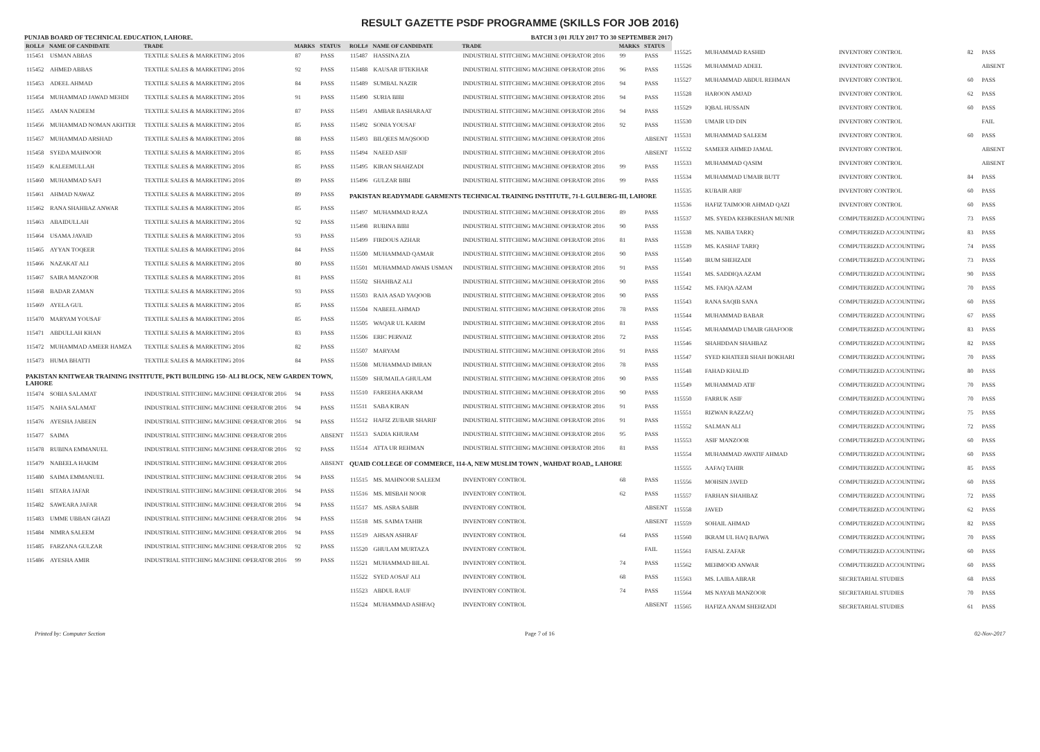RESULT GAZETTE PSDF PROGRAMME (SKILLS FOR JOB 2016)
PUNJAB BOARD OF TECHNICAL EDUCATION, LAHORE. BATCH 3 (01 JULY 2017 TO 30 SEPTEMBER 2017)
| ROLL# | NAME OF CANDIDATE | TRADE | MARKS | STATUS |
| --- | --- | --- | --- | --- |
| 115451 | USMAN ABBAS | TEXTILE SALES & MARKETING 2016 | 87 | PASS |
| 115452 | AHMED ABBAS | TEXTILE SALES & MARKETING 2016 | 92 | PASS |
| 115453 | ADEEL AHMAD | TEXTILE SALES & MARKETING 2016 | 84 | PASS |
| 115454 | MUHAMMAD JAWAD MEHDI | TEXTILE SALES & MARKETING 2016 | 91 | PASS |
| 115455 | AMAN NADEEM | TEXTILE SALES & MARKETING 2016 | 87 | PASS |
| 115456 | MUHAMMAD NOMAN AKHTER | TEXTILE SALES & MARKETING 2016 | 85 | PASS |
| 115457 | MUHAMMAD ARSHAD | TEXTILE SALES & MARKETING 2016 | 88 | PASS |
| 115458 | SYEDA MAHNOOR | TEXTILE SALES & MARKETING 2016 | 85 | PASS |
| 115459 | KALEEMULLAH | TEXTILE SALES & MARKETING 2016 | 85 | PASS |
| 115460 | MUHAMMAD SAFI | TEXTILE SALES & MARKETING 2016 | 89 | PASS |
| 115461 | AHMAD NAWAZ | TEXTILE SALES & MARKETING 2016 | 89 | PASS |
| 115462 | RANA SHAHBAZ ANWAR | TEXTILE SALES & MARKETING 2016 | 85 | PASS |
| 115463 | ABAIDULLAH | TEXTILE SALES & MARKETING 2016 | 92 | PASS |
| 115464 | USAMA JAVAID | TEXTILE SALES & MARKETING 2016 | 93 | PASS |
| 115465 | AYYAN TOQEER | TEXTILE SALES & MARKETING 2016 | 84 | PASS |
| 115466 | NAZAKAT ALI | TEXTILE SALES & MARKETING 2016 | 80 | PASS |
| 115467 | SAIRA MANZOOR | TEXTILE SALES & MARKETING 2016 | 81 | PASS |
| 115468 | BADAR ZAMAN | TEXTILE SALES & MARKETING 2016 | 93 | PASS |
| 115469 | AYELA GUL | TEXTILE SALES & MARKETING 2016 | 85 | PASS |
| 115470 | MARYAM YOUSAF | TEXTILE SALES & MARKETING 2016 | 85 | PASS |
| 115471 | ABDULLAH KHAN | TEXTILE SALES & MARKETING 2016 | 83 | PASS |
| 115472 | MUHAMMAD AMEER HAMZA | TEXTILE SALES & MARKETING 2016 | 82 | PASS |
| 115473 | HUMA BHATTI | TEXTILE SALES & MARKETING 2016 | 84 | PASS |
| PAKISTAN KNITWEAR TRAINING INSTITUTE, PKTI BUILDING 150- ALI BLOCK, NEW GARDEN TOWN, LAHORE | | | | |
| 115474 | SOBIA SALAMAT | INDUSTRIAL STITCHING MACHINE OPERATOR 2016 | 94 | PASS |
| 115475 | NAHA SALAMAT | INDUSTRIAL STITCHING MACHINE OPERATOR 2016 | 94 | PASS |
| 115476 | AYESHA JABEEN | INDUSTRIAL STITCHING MACHINE OPERATOR 2016 | 94 | PASS |
| 115477 | SAIMA | INDUSTRIAL STITCHING MACHINE OPERATOR 2016 | | ABSENT |
| 115478 | RUBINA EMMANUEL | INDUSTRIAL STITCHING MACHINE OPERATOR 2016 | 92 | PASS |
| 115479 | NABEELA HAKIM | INDUSTRIAL STITCHING MACHINE OPERATOR 2016 | | ABSENT |
| 115480 | SAIMA EMMANUEL | INDUSTRIAL STITCHING MACHINE OPERATOR 2016 | 94 | PASS |
| 115481 | SITARA JAFAR | INDUSTRIAL STITCHING MACHINE OPERATOR 2016 | 94 | PASS |
| 115482 | SAWEARA JAFAR | INDUSTRIAL STITCHING MACHINE OPERATOR 2016 | 94 | PASS |
| 115483 | UMME UBBAN GHAZI | INDUSTRIAL STITCHING MACHINE OPERATOR 2016 | 94 | PASS |
| 115484 | NIMRA SALEEM | INDUSTRIAL STITCHING MACHINE OPERATOR 2016 | 94 | PASS |
| 115485 | FARZANA GULZAR | INDUSTRIAL STITCHING MACHINE OPERATOR 2016 | 92 | PASS |
| 115486 | AYESHA AMIR | INDUSTRIAL STITCHING MACHINE OPERATOR 2016 | 99 | PASS |
| ROLL# | NAME OF CANDIDATE | TRADE | MARKS | STATUS |
| --- | --- | --- | --- | --- |
| 115487 | HASSINA ZIA | INDUSTRIAL STITCHING MACHINE OPERATOR 2016 | 99 | PASS |
| 115488 | KAUSAR IFTEKHAR | INDUSTRIAL STITCHING MACHINE OPERATOR 2016 | 96 | PASS |
| 115489 | SUMBAL NAZIR | INDUSTRIAL STITCHING MACHINE OPERATOR 2016 | 94 | PASS |
| 115490 | SURIA BIBI | INDUSTRIAL STITCHING MACHINE OPERATOR 2016 | 94 | PASS |
| 115491 | AMBAR BASHARAAT | INDUSTRIAL STITCHING MACHINE OPERATOR 2016 | 94 | PASS |
| 115492 | SONIA YOUSAF | INDUSTRIAL STITCHING MACHINE OPERATOR 2016 | 92 | PASS |
| 115493 | BILQEES MAQSOOD | INDUSTRIAL STITCHING MACHINE OPERATOR 2016 | | ABSENT |
| 115494 | NAEED ASIF | INDUSTRIAL STITCHING MACHINE OPERATOR 2016 | | ABSENT |
| 115495 | KIRAN SHAHZADI | INDUSTRIAL STITCHING MACHINE OPERATOR 2016 | 99 | PASS |
| 115496 | GULZAR BIBI | INDUSTRIAL STITCHING MACHINE OPERATOR 2016 | 99 | PASS |
| PAKISTAN READYMADE GARMENTS TECHNICAL TRAINING INSTITUTE, 71-L GULBERG-III, LAHORE | | | | |
| 115497 | MUHAMMAD RAZA | INDUSTRIAL STITCHING MACHINE OPERATOR 2016 | 89 | PASS |
| 115498 | RUBINA BIBI | INDUSTRIAL STITCHING MACHINE OPERATOR 2016 | 90 | PASS |
| 115499 | FIRDOUS AZHAR | INDUSTRIAL STITCHING MACHINE OPERATOR 2016 | 81 | PASS |
| 115500 | MUHAMMAD QAMAR | INDUSTRIAL STITCHING MACHINE OPERATOR 2016 | 90 | PASS |
| 115501 | MUHAMMAD AWAIS USMAN | INDUSTRIAL STITCHING MACHINE OPERATOR 2016 | 91 | PASS |
| 115502 | SHAHBAZ ALI | INDUSTRIAL STITCHING MACHINE OPERATOR 2016 | 90 | PASS |
| 115503 | RAJA ASAD YAQOOB | INDUSTRIAL STITCHING MACHINE OPERATOR 2016 | 90 | PASS |
| 115504 | NABEEL AHMAD | INDUSTRIAL STITCHING MACHINE OPERATOR 2016 | 78 | PASS |
| 115505 | WAQAR UL KARIM | INDUSTRIAL STITCHING MACHINE OPERATOR 2016 | 81 | PASS |
| 115506 | ERIC PERVAIZ | INDUSTRIAL STITCHING MACHINE OPERATOR 2016 | 72 | PASS |
| 115507 | MARYAM | INDUSTRIAL STITCHING MACHINE OPERATOR 2016 | 91 | PASS |
| 115508 | MUHAMMAD IMRAN | INDUSTRIAL STITCHING MACHINE OPERATOR 2016 | 78 | PASS |
| 115509 | SHUMAILA GHULAM | INDUSTRIAL STITCHING MACHINE OPERATOR 2016 | 90 | PASS |
| 115510 | FAREEHA AKRAM | INDUSTRIAL STITCHING MACHINE OPERATOR 2016 | 90 | PASS |
| 115511 | SABA KIRAN | INDUSTRIAL STITCHING MACHINE OPERATOR 2016 | 91 | PASS |
| 115512 | HAFIZ ZUBAIR SHARIF | INDUSTRIAL STITCHING MACHINE OPERATOR 2016 | 91 | PASS |
| 115513 | SADIA KHURAM | INDUSTRIAL STITCHING MACHINE OPERATOR 2016 | 95 | PASS |
| 115514 | ATTA UR REHMAN | INDUSTRIAL STITCHING MACHINE OPERATOR 2016 | 81 | PASS |
| QUAID COLLEGE OF COMMERCE, 114-A, NEW MUSLIM TOWN , WAHDAT ROAD,, LAHORE | | | | |
| 115515 | MS. MAHNOOR SALEEM | INVENTORY CONTROL | 68 | PASS |
| 115516 | MS. MISBAH NOOR | INVENTORY CONTROL | 62 | PASS |
| 115517 | MS. ASRA SABIR | INVENTORY CONTROL | | ABSENT |
| 115518 | MS. SAIMA TAHIR | INVENTORY CONTROL | | ABSENT |
| 115519 | AHSAN ASHRAF | INVENTORY CONTROL | 64 | PASS |
| 115520 | GHULAM MURTAZA | INVENTORY CONTROL | | FAIL |
| 115521 | MUHAMMAD BILAL | INVENTORY CONTROL | 74 | PASS |
| 115522 | SYED AOSAF ALI | INVENTORY CONTROL | 68 | PASS |
| 115523 | ABDUL RAUF | INVENTORY CONTROL | 74 | PASS |
| 115524 | MUHAMMAD ASHFAQ | INVENTORY CONTROL | | ABSENT |
| 115525 | MUHAMMAD RASHID | INVENTORY CONTROL | 82 | PASS |
| 115526 | MUHAMMAD ADEEL | INVENTORY CONTROL | | ABSENT |
| 115527 | MUHAMMAD ABDUL REHMAN | INVENTORY CONTROL | 60 | PASS |
| 115528 | HAROON AMJAD | INVENTORY CONTROL | 62 | PASS |
| 115529 | IQBAL HUSSAIN | INVENTORY CONTROL | 60 | PASS |
| 115530 | UMAIR UD DIN | INVENTORY CONTROL | | FAIL |
| 115531 | MUHAMMAD SALEEM | INVENTORY CONTROL | 60 | PASS |
| 115532 | SAMEER AHMED JAMAL | INVENTORY CONTROL | | ABSENT |
| 115533 | MUHAMMAD QASIM | INVENTORY CONTROL | | ABSENT |
| 115534 | MUHAMMAD UMAIR BUTT | INVENTORY CONTROL | 84 | PASS |
| 115535 | KUBAIR ARIF | INVENTORY CONTROL | 60 | PASS |
| 115536 | HAFIZ TAIMOOR AHMAD QAZI | INVENTORY CONTROL | 60 | PASS |
| 115537 | MS. SYEDA KEHKESHAN MUNIR | COMPUTERIZED ACCOUNTING | 73 | PASS |
| 115538 | MS. NAIBA TARIQ | COMPUTERIZED ACCOUNTING | 83 | PASS |
| 115539 | MS. KASHAF TARIQ | COMPUTERIZED ACCOUNTING | 74 | PASS |
| 115540 | IRUM SHEHZADI | COMPUTERIZED ACCOUNTING | 73 | PASS |
| 115541 | MS. SADDIQA AZAM | COMPUTERIZED ACCOUNTING | 90 | PASS |
| 115542 | MS. FAIQA AZAM | COMPUTERIZED ACCOUNTING | 70 | PASS |
| 115543 | RANA SAQIB SANA | COMPUTERIZED ACCOUNTING | 60 | PASS |
| 115544 | MUHAMMAD BABAR | COMPUTERIZED ACCOUNTING | 67 | PASS |
| 115545 | MUHAMMAD UMAIR GHAFOOR | COMPUTERIZED ACCOUNTING | 83 | PASS |
| 115546 | SHAHDDAN SHAHBAZ | COMPUTERIZED ACCOUNTING | 82 | PASS |
| 115547 | SYED KHATEEB SHAH BOKHARI | COMPUTERIZED ACCOUNTING | 70 | PASS |
| 115548 | FAHAD KHALID | COMPUTERIZED ACCOUNTING | 80 | PASS |
| 115549 | MUHAMMAD ATIF | COMPUTERIZED ACCOUNTING | 70 | PASS |
| 115550 | FARRUK ASIF | COMPUTERIZED ACCOUNTING | 70 | PASS |
| 115551 | RIZWAN RAZZAQ | COMPUTERIZED ACCOUNTING | 75 | PASS |
| 115552 | SALMAN ALI | COMPUTERIZED ACCOUNTING | 72 | PASS |
| 115553 | ASIF MANZOOR | COMPUTERIZED ACCOUNTING | 60 | PASS |
| 115554 | MUHAMMAD AWATIF AHMAD | COMPUTERIZED ACCOUNTING | 60 | PASS |
| 115555 | AAFAQ TAHIR | COMPUTERIZED ACCOUNTING | 85 | PASS |
| 115556 | MOHSIN JAVED | COMPUTERIZED ACCOUNTING | 60 | PASS |
| 115557 | FARHAN SHAHBAZ | COMPUTERIZED ACCOUNTING | 72 | PASS |
| 115558 | JAVED | COMPUTERIZED ACCOUNTING | 62 | PASS |
| 115559 | SOHAIL AHMAD | COMPUTERIZED ACCOUNTING | 82 | PASS |
| 115560 | IKRAM UL HAQ BAJWA | COMPUTERIZED ACCOUNTING | 70 | PASS |
| 115561 | FAISAL ZAFAR | COMPUTERIZED ACCOUNTING | 60 | PASS |
| 115562 | MEHMOOD ANWAR | COMPUTERIZED ACCOUNTING | 60 | PASS |
| 115563 | MS. LAIBA ABRAR | SECRETARIAL STUDIES | 68 | PASS |
| 115564 | MS NAYAB MANZOOR | SECRETARIAL STUDIES | 70 | PASS |
| 115565 | HAFIZA ANAM SHEHZADI | SECRETARIAL STUDIES | 61 | PASS |
Printed by: Computer Section Page 7 of 16 02-Nov-2017